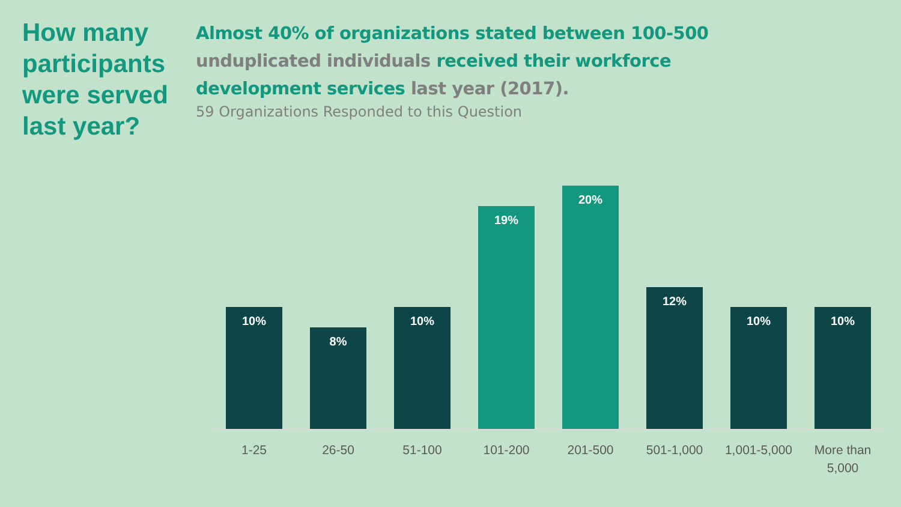How many participants were served last year?
Almost 40% of organizations stated between 100-500 unduplicated individuals received their workforce development services last year (2017).
59 Organizations Responded to this Question
10% 8% 10% 19% 20% 12% 10% 10%
1-25 26-50 51-100 101-200 201-500 501-1,000 1,001-5,000
More than 5,000